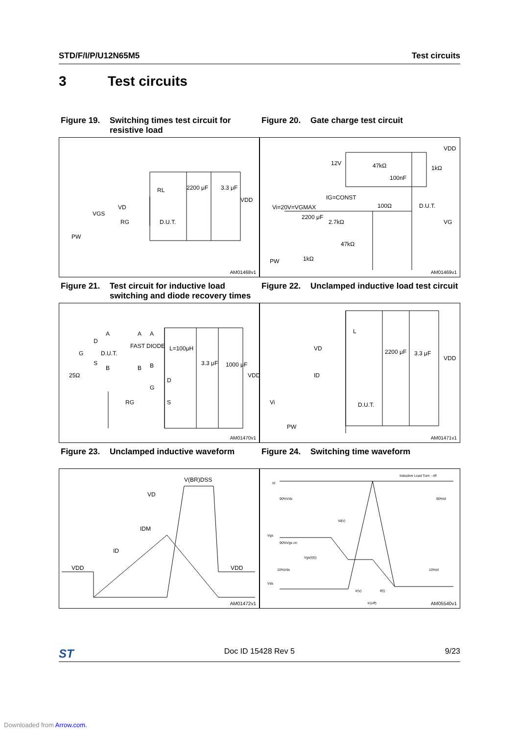STD/F/I/P/U12N65M5 Test circuits
3 Test circuits
Figure 19. Switching times test circuit for resistive load
Figure 20. Gate charge test circuit
RL 2200 μF 3.3 μF
VDD
VD
VGS
RG D.U.T.
PW
AM01468v1
VDD
12V 47kΩ 1kΩ
100nF
IG=CONST
Vi=20V=VGMAX 100Ω D.U.T.
2200 μF
2.7kΩ VG
47kΩ
PW 1kΩ
AM01469v1
Figure 21. Test circuit for inductive load switching and diode recovery times
Figure 22. Unclamped inductive load test circuit
A A A
D
FAST DIODE L=100μH
G D.U.T.
S
B B B 3.3 μF 1000 μF
VDD 25Ω
D
G
RG S
AM01470v1
L
VD 2200 μF 3.3 μF
VDD
ID
Vi D.U.T.
PW
AM01471v1
Figure 23. Unclamped inductive waveform Figure 24. Switching time waveform
V(BR)DSS
VD
IDM
ID
VDD VDD
AM01472v1
Inductive Load Turn - off
Id
90%Vds 90%Id
td(v)
Vgs
90%Vgs on
Vgs(I(t))
10%Vds 10%Id
Vds
tr(v) tf(i)
tc(off) AM05540v1
ST Doc ID 15428 Rev 5 9/23
Downloaded from Arrow.com.